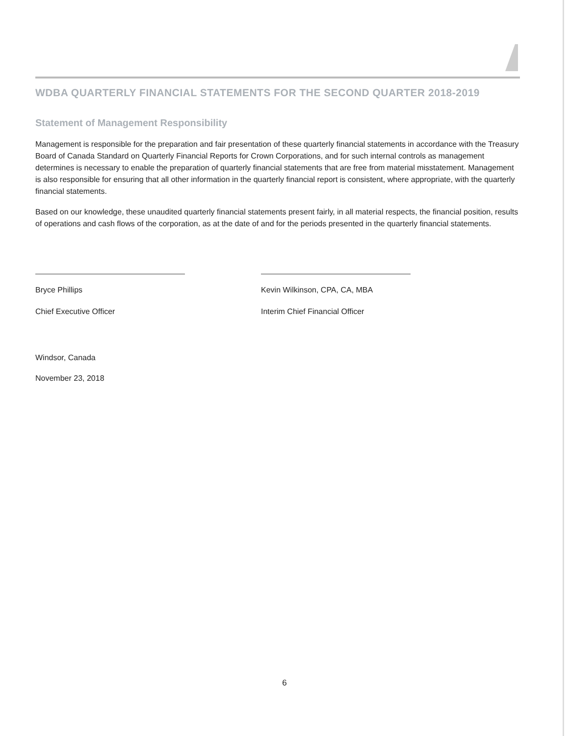WDBA QUARTERLY FINANCIAL STATEMENTS FOR THE SECOND QUARTER 2018-2019
Statement of Management Responsibility
Management is responsible for the preparation and fair presentation of these quarterly financial statements in accordance with the Treasury Board of Canada Standard on Quarterly Financial Reports for Crown Corporations, and for such internal controls as management determines is necessary to enable the preparation of quarterly financial statements that are free from material misstatement. Management is also responsible for ensuring that all other information in the quarterly financial report is consistent, where appropriate, with the quarterly financial statements.
Based on our knowledge, these unaudited quarterly financial statements present fairly, in all material respects, the financial position, results of operations and cash flows of the corporation, as at the date of and for the periods presented in the quarterly financial statements.
Bryce Phillips
Chief Executive Officer
Kevin Wilkinson, CPA, CA, MBA
Interim Chief Financial Officer
Windsor, Canada
November 23, 2018
6